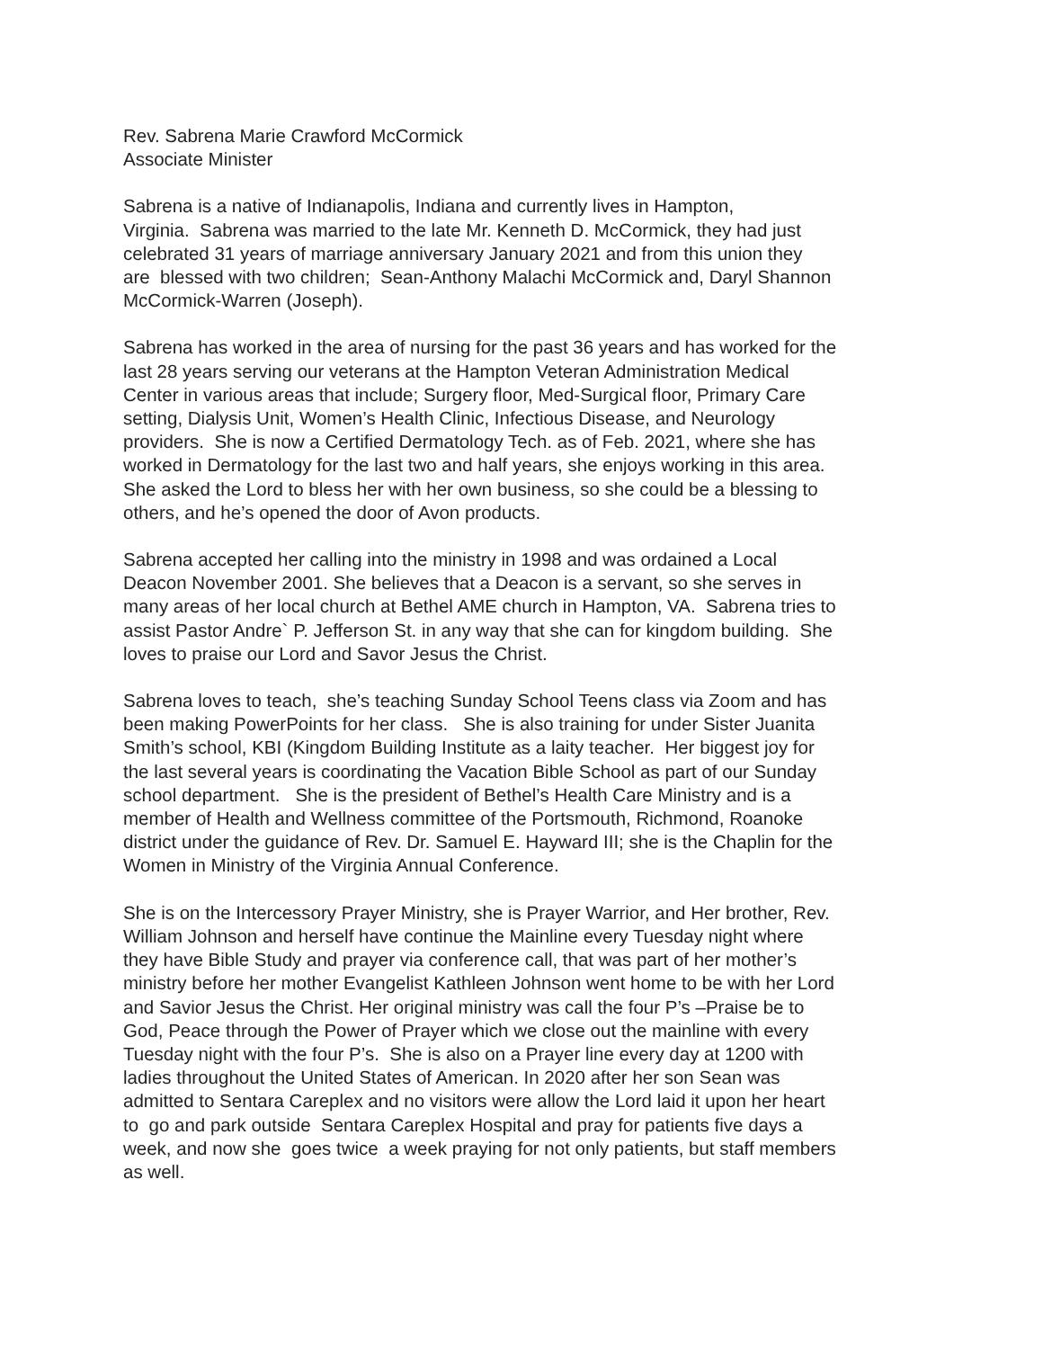Rev. Sabrena Marie Crawford McCormick
Associate Minister
Sabrena is a native of Indianapolis, Indiana and currently lives in Hampton,
Virginia. Sabrena was married to the late Mr. Kenneth D. McCormick, they had just
celebrated 31 years of marriage anniversary January 2021 and from this union they
are blessed with two children; Sean-Anthony Malachi McCormick and, Daryl Shannon
McCormick-Warren (Joseph).
Sabrena has worked in the area of nursing for the past 36 years and has worked for the
last 28 years serving our veterans at the Hampton Veteran Administration Medical
Center in various areas that include; Surgery floor, Med-Surgical floor, Primary Care
setting, Dialysis Unit, Women’s Health Clinic, Infectious Disease, and Neurology
providers. She is now a Certified Dermatology Tech. as of Feb. 2021, where she has
worked in Dermatology for the last two and half years, she enjoys working in this area.
She asked the Lord to bless her with her own business, so she could be a blessing to
others, and he’s opened the door of Avon products.
Sabrena accepted her calling into the ministry in 1998 and was ordained a Local
Deacon November 2001. She believes that a Deacon is a servant, so she serves in
many areas of her local church at Bethel AME church in Hampton, VA. Sabrena tries to
assist Pastor Andre` P. Jefferson St. in any way that she can for kingdom building. She
loves to praise our Lord and Savor Jesus the Christ.
Sabrena loves to teach, she’s teaching Sunday School Teens class via Zoom and has
been making PowerPoints for her class. She is also training for under Sister Juanita
Smith’s school, KBI (Kingdom Building Institute as a laity teacher. Her biggest joy for
the last several years is coordinating the Vacation Bible School as part of our Sunday
school department. She is the president of Bethel’s Health Care Ministry and is a
member of Health and Wellness committee of the Portsmouth, Richmond, Roanoke
district under the guidance of Rev. Dr. Samuel E. Hayward III; she is the Chaplin for the
Women in Ministry of the Virginia Annual Conference.
She is on the Intercessory Prayer Ministry, she is Prayer Warrior, and Her brother, Rev.
William Johnson and herself have continue the Mainline every Tuesday night where
they have Bible Study and prayer via conference call, that was part of her mother’s
ministry before her mother Evangelist Kathleen Johnson went home to be with her Lord
and Savior Jesus the Christ. Her original ministry was call the four P’s –Praise be to
God, Peace through the Power of Prayer which we close out the mainline with every
Tuesday night with the four P’s. She is also on a Prayer line every day at 1200 with
ladies throughout the United States of American. In 2020 after her son Sean was
admitted to Sentara Careplex and no visitors were allow the Lord laid it upon her heart
to go and park outside Sentara Careplex Hospital and pray for patients five days a
week, and now she goes twice a week praying for not only patients, but staff members
as well.